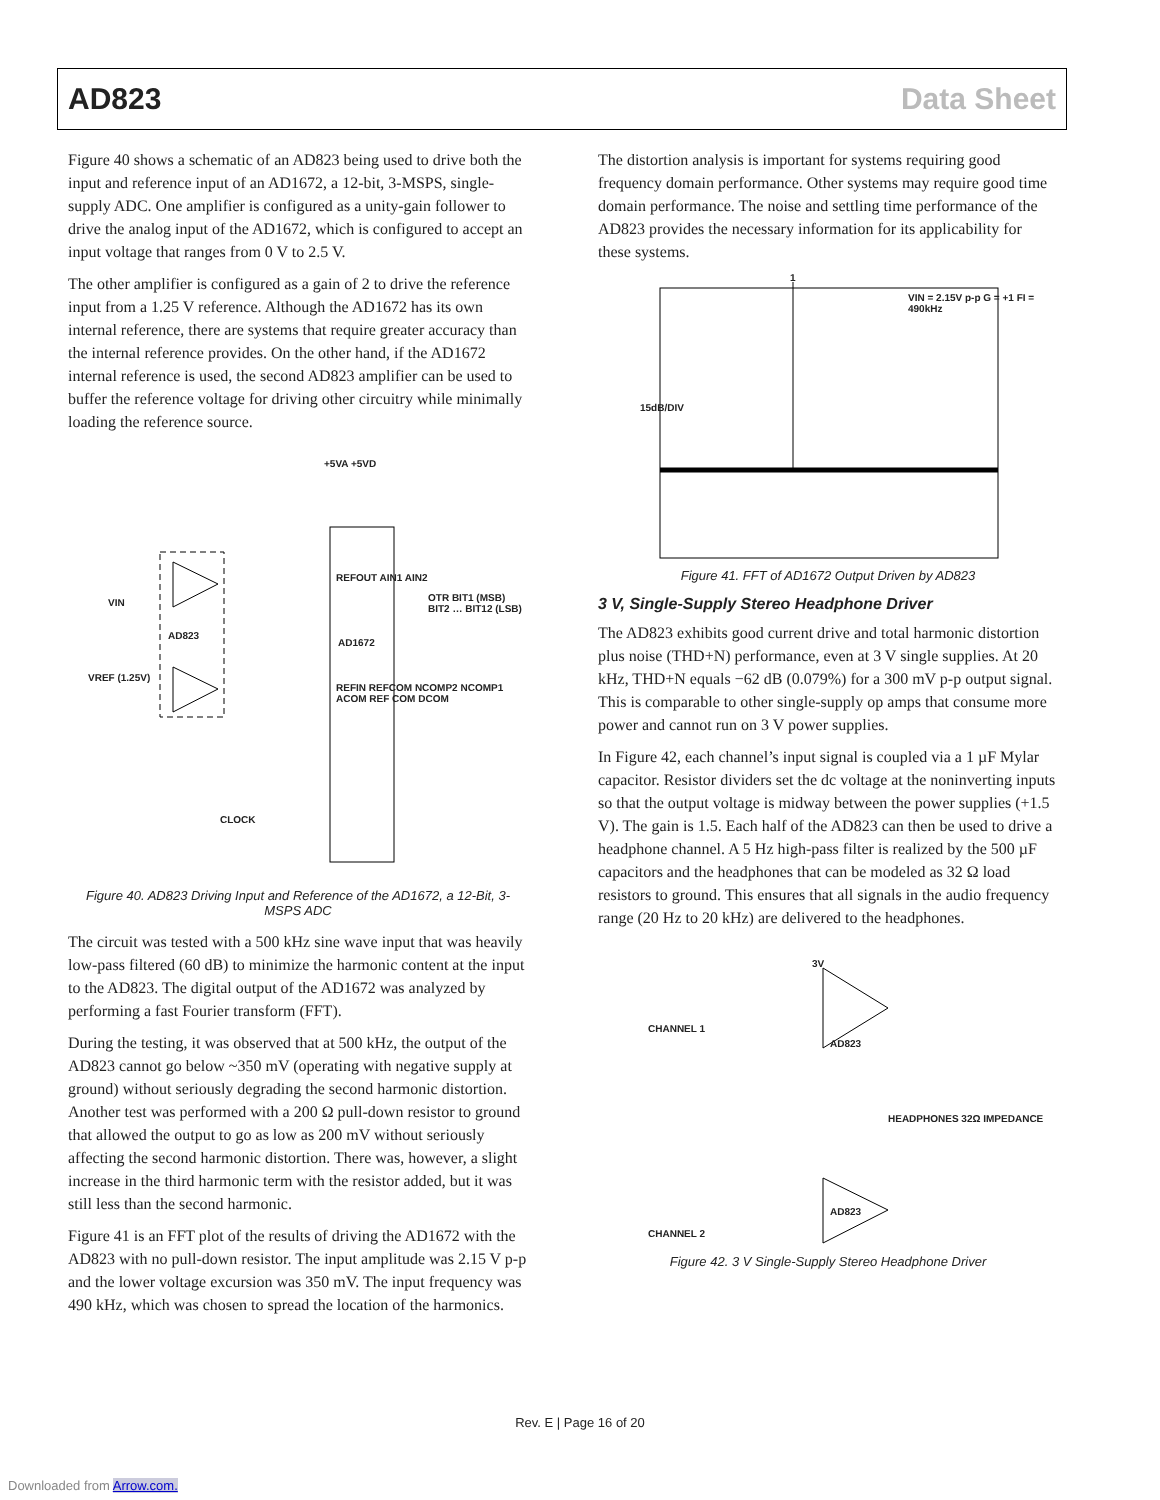AD823 Data Sheet
Figure 40 shows a schematic of an AD823 being used to drive both the input and reference input of an AD1672, a 12-bit, 3-MSPS, single-supply ADC. One amplifier is configured as a unity-gain follower to drive the analog input of the AD1672, which is configured to accept an input voltage that ranges from 0 V to 2.5 V.
The other amplifier is configured as a gain of 2 to drive the reference input from a 1.25 V reference. Although the AD1672 has its own internal reference, there are systems that require greater accuracy than the internal reference provides. On the other hand, if the AD1672 internal reference is used, the second AD823 amplifier can be used to buffer the reference voltage for driving other circuitry while minimally loading the reference source.
+5VA +5VD
AD1672
AD823
VIN
VREF (1.25V)
CLOCK
REFOUT AIN1 AIN2
OTR BIT1 (MSB) BIT2 … BIT12 (LSB)
REFIN REFCOM NCOMP2 NCOMP1 ACOM REF COM DCOM
Figure 40. AD823 Driving Input and Reference of the AD1672, a 12-Bit, 3-MSPS ADC
The circuit was tested with a 500 kHz sine wave input that was heavily low-pass filtered (60 dB) to minimize the harmonic content at the input to the AD823. The digital output of the AD1672 was analyzed by performing a fast Fourier transform (FFT).
During the testing, it was observed that at 500 kHz, the output of the AD823 cannot go below ~350 mV (operating with negative supply at ground) without seriously degrading the second harmonic distortion. Another test was performed with a 200 Ω pull-down resistor to ground that allowed the output to go as low as 200 mV without seriously affecting the second harmonic distortion. There was, however, a slight increase in the third harmonic term with the resistor added, but it was still less than the second harmonic.
Figure 41 is an FFT plot of the results of driving the AD1672 with the AD823 with no pull-down resistor. The input amplitude was 2.15 V p-p and the lower voltage excursion was 350 mV. The input frequency was 490 kHz, which was chosen to spread the location of the harmonics.
The distortion analysis is important for systems requiring good frequency domain performance. Other systems may require good time domain performance. The noise and settling time performance of the AD823 provides the necessary information for its applicability for these systems.
VIN = 2.15V p-p G = +1 FI = 490kHz
15dB/DIV
1
Figure 41. FFT of AD1672 Output Driven by AD823
3 V, Single-Supply Stereo Headphone Driver
The AD823 exhibits good current drive and total harmonic distortion plus noise (THD+N) performance, even at 3 V single supplies. At 20 kHz, THD+N equals −62 dB (0.079%) for a 300 mV p-p output signal. This is comparable to other single-supply op amps that consume more power and cannot run on 3 V power supplies.
In Figure 42, each channel’s input signal is coupled via a 1 µF Mylar capacitor. Resistor dividers set the dc voltage at the noninverting inputs so that the output voltage is midway between the power supplies (+1.5 V). The gain is 1.5. Each half of the AD823 can then be used to drive a headphone channel. A 5 Hz high-pass filter is realized by the 500 µF capacitors and the headphones that can be modeled as 32 Ω load resistors to ground. This ensures that all signals in the audio frequency range (20 Hz to 20 kHz) are delivered to the headphones.
3V
CHANNEL 1
CHANNEL 2
AD823
AD823
HEADPHONES 32Ω IMPEDANCE
Figure 42. 3 V Single-Supply Stereo Headphone Driver
Rev. E | Page 16 of 20
Downloaded from Arrow.com.